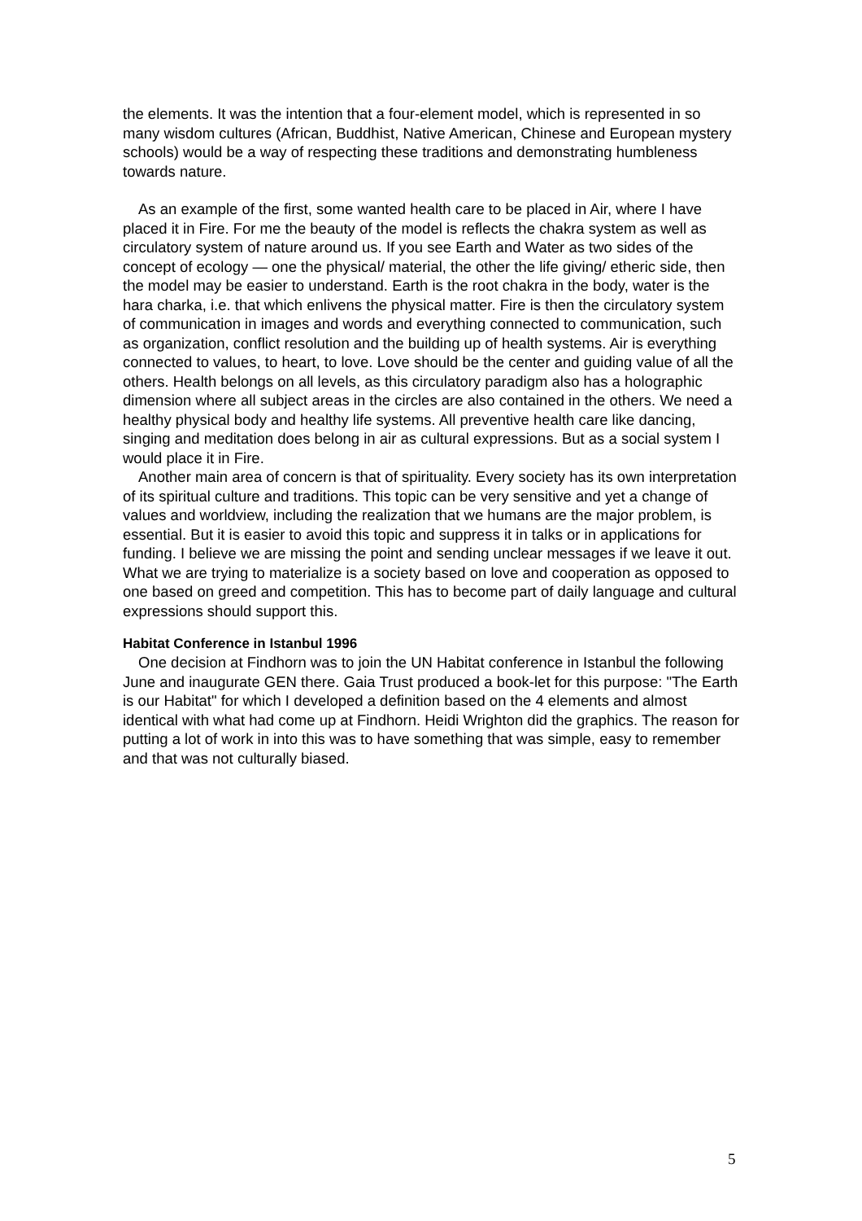the elements. It was the intention that a four-element model, which is represented in so many wisdom cultures (African, Buddhist, Native American, Chinese and European mystery schools) would be a way of respecting these traditions and demonstrating humbleness towards nature.
As an example of the first, some wanted health care to be placed in Air, where I have placed it in Fire. For me the beauty of the model is reflects the chakra system as well as circulatory system of nature around us. If you see Earth and Water as two sides of the concept of ecology — one the physical/ material, the other the life giving/ etheric side, then the model may be easier to understand. Earth is the root chakra in the body, water is the hara charka, i.e. that which enlivens the physical matter. Fire is then the circulatory system of communication in images and words and everything connected to communication, such as organization, conflict resolution and the building up of health systems. Air is everything connected to values, to heart, to love. Love should be the center and guiding value of all the others. Health belongs on all levels, as this circulatory paradigm also has a holographic dimension where all subject areas in the circles are also contained in the others. We need a healthy physical body and healthy life systems. All preventive health care like dancing, singing and meditation does belong in air as cultural expressions. But as a social system I would place it in Fire.
Another main area of concern is that of spirituality. Every society has its own interpretation of its spiritual culture and traditions. This topic can be very sensitive and yet a change of values and worldview, including the realization that we humans are the major problem, is essential. But it is easier to avoid this topic and suppress it in talks or in applications for funding. I believe we are missing the point and sending unclear messages if we leave it out. What we are trying to materialize is a society based on love and cooperation as opposed to one based on greed and competition. This has to become part of daily language and cultural expressions should support this.
Habitat Conference in Istanbul 1996
One decision at Findhorn was to join the UN Habitat conference in Istanbul the following June and inaugurate GEN there. Gaia Trust produced a book-let for this purpose: "The Earth is our Habitat" for which I developed a definition based on the 4 elements and almost identical with what had come up at Findhorn. Heidi Wrighton did the graphics. The reason for putting a lot of work in into this was to have something that was simple, easy to remember and that was not culturally biased.
5